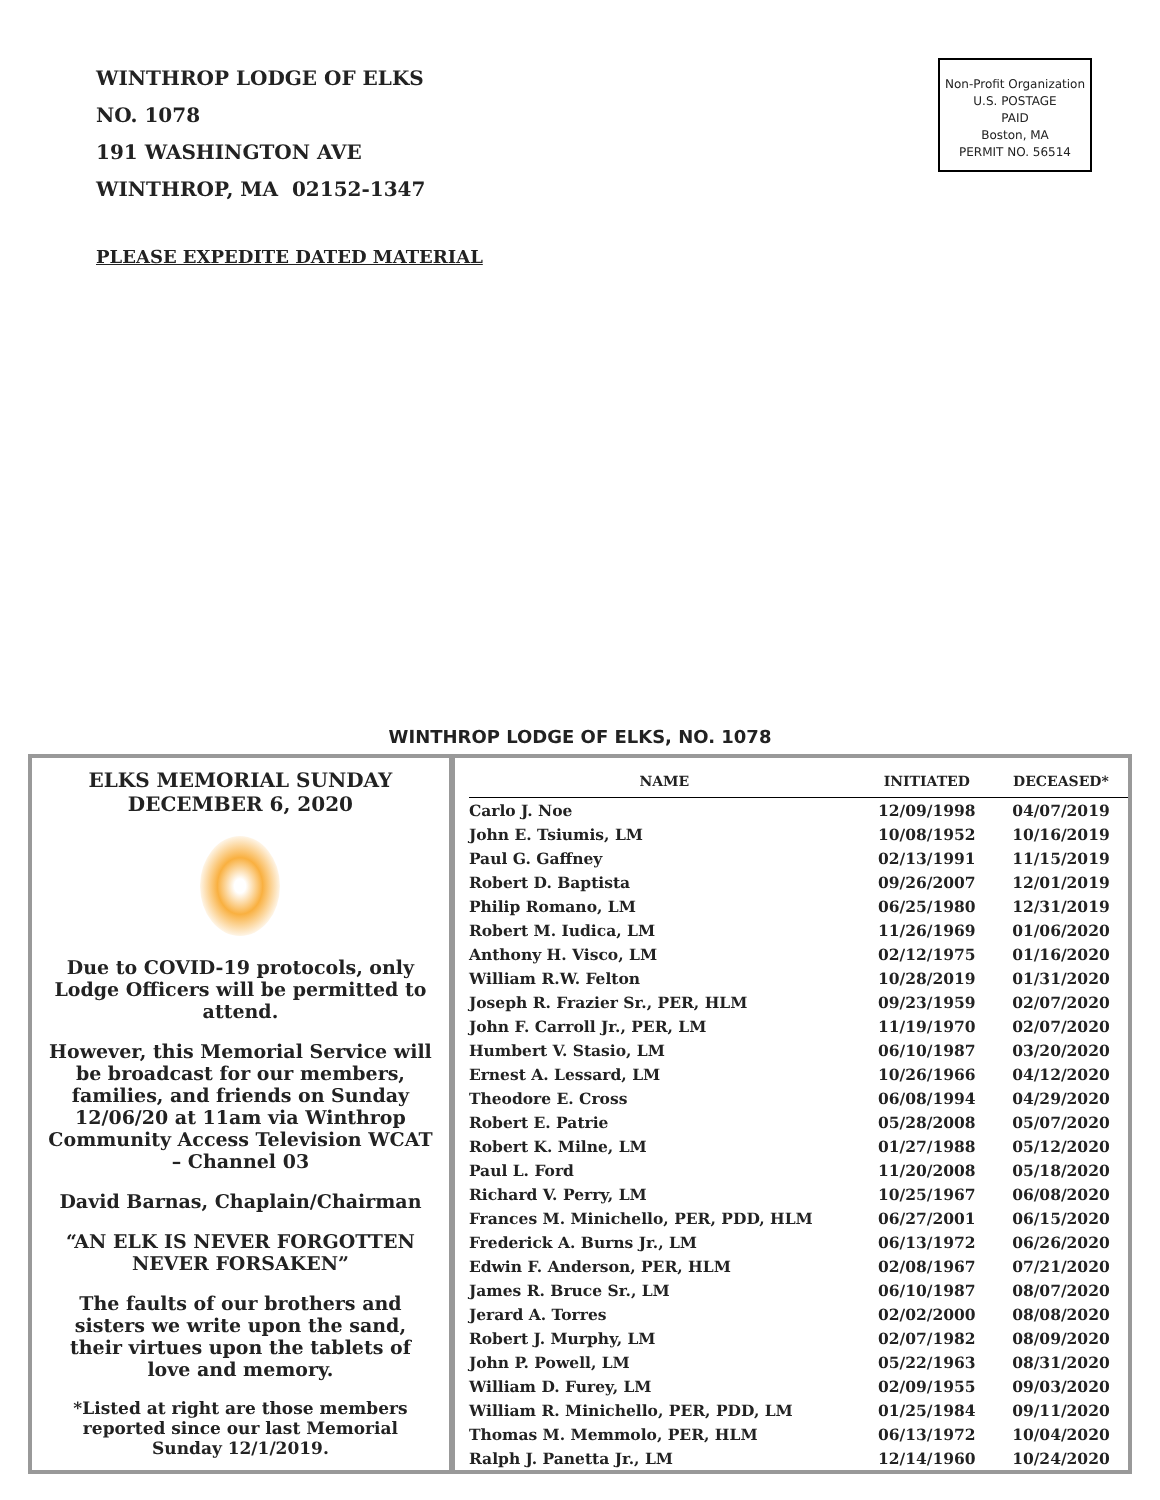WINTHROP LODGE OF ELKS
NO. 1078
191 WASHINGTON AVE
WINTHROP, MA 02152-1347
Non-Profit Organization
U.S. POSTAGE
PAID
Boston, MA
PERMIT NO. 56514
PLEASE EXPEDITE DATED MATERIAL
WINTHROP LODGE OF ELKS, NO. 1078
ELKS MEMORIAL SUNDAY
DECEMBER 6, 2020
Due to COVID-19 protocols, only Lodge Officers will be permitted to attend.
However, this Memorial Service will be broadcast for our members, families, and friends on Sunday 12/06/20 at 11am via Winthrop Community Access Television WCAT – Channel 03
David Barnas, Chaplain/Chairman
“AN ELK IS NEVER FORGOTTEN NEVER FORSAKEN”
The faults of our brothers and sisters we write upon the sand, their virtues upon the tablets of love and memory.
*Listed at right are those members reported since our last Memorial Sunday 12/1/2019.
| NAME | INITIATED | DECEASED* |
| --- | --- | --- |
| Carlo J. Noe | 12/09/1998 | 04/07/2019 |
| John E. Tsiumis, LM | 10/08/1952 | 10/16/2019 |
| Paul G. Gaffney | 02/13/1991 | 11/15/2019 |
| Robert D. Baptista | 09/26/2007 | 12/01/2019 |
| Philip Romano, LM | 06/25/1980 | 12/31/2019 |
| Robert M. Iudica, LM | 11/26/1969 | 01/06/2020 |
| Anthony H. Visco, LM | 02/12/1975 | 01/16/2020 |
| William R.W. Felton | 10/28/2019 | 01/31/2020 |
| Joseph R. Frazier Sr., PER, HLM | 09/23/1959 | 02/07/2020 |
| John F. Carroll Jr., PER, LM | 11/19/1970 | 02/07/2020 |
| Humbert V. Stasio, LM | 06/10/1987 | 03/20/2020 |
| Ernest A. Lessard, LM | 10/26/1966 | 04/12/2020 |
| Theodore E. Cross | 06/08/1994 | 04/29/2020 |
| Robert E. Patrie | 05/28/2008 | 05/07/2020 |
| Robert K. Milne, LM | 01/27/1988 | 05/12/2020 |
| Paul L. Ford | 11/20/2008 | 05/18/2020 |
| Richard V. Perry, LM | 10/25/1967 | 06/08/2020 |
| Frances M. Minichello, PER, PDD, HLM | 06/27/2001 | 06/15/2020 |
| Frederick A. Burns Jr., LM | 06/13/1972 | 06/26/2020 |
| Edwin F. Anderson, PER, HLM | 02/08/1967 | 07/21/2020 |
| James R. Bruce Sr., LM | 06/10/1987 | 08/07/2020 |
| Jerard A. Torres | 02/02/2000 | 08/08/2020 |
| Robert J. Murphy, LM | 02/07/1982 | 08/09/2020 |
| John P. Powell, LM | 05/22/1963 | 08/31/2020 |
| William D. Furey, LM | 02/09/1955 | 09/03/2020 |
| William R. Minichello, PER, PDD, LM | 01/25/1984 | 09/11/2020 |
| Thomas M. Memmolo, PER, HLM | 06/13/1972 | 10/04/2020 |
| Ralph J. Panetta Jr., LM | 12/14/1960 | 10/24/2020 |